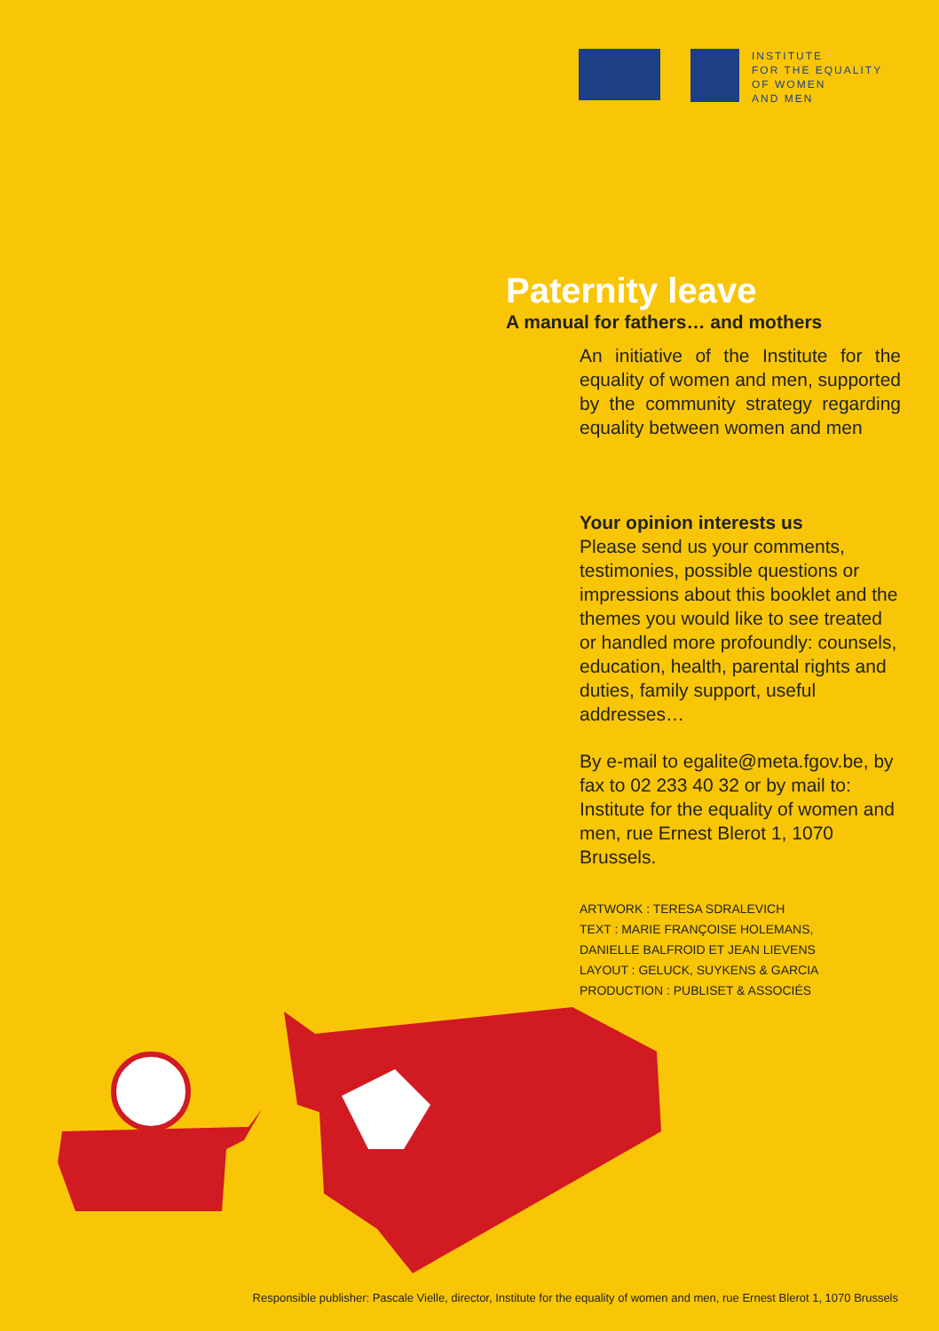INSTITUTE
FOR THE EQUALITY
OF WOMEN
AND MEN
Paternity leave
A manual for fathers… and mothers
An initiative of the Institute for the equality of women and men, supported by the community strategy regarding equality between women and men
Your opinion interests us
Please send us your comments, testimonies, possible questions or impressions about this booklet and the themes you would like to see treated or handled more profoundly: counsels, education, health, parental rights and duties, family support, useful addresses…
By e-mail to egalite@meta.fgov.be, by fax to 02 233 40 32 or by mail to: Institute for the equality of women and men, rue Ernest Blerot 1, 1070 Brussels.
ARTWORK : TERESA SDRALEVICH
TEXT : MARIE FRANÇOISE HOLEMANS,
DANIELLE BALFROID ET JEAN LIEVENS
LAYOUT : GELUCK, SUYKENS & GARCIA
PRODUCTION : PUBLISET & ASSOCIÉS
Responsible publisher: Pascale Vielle, director, Institute for the equality of women and men, rue Ernest Blerot 1, 1070 Brussels